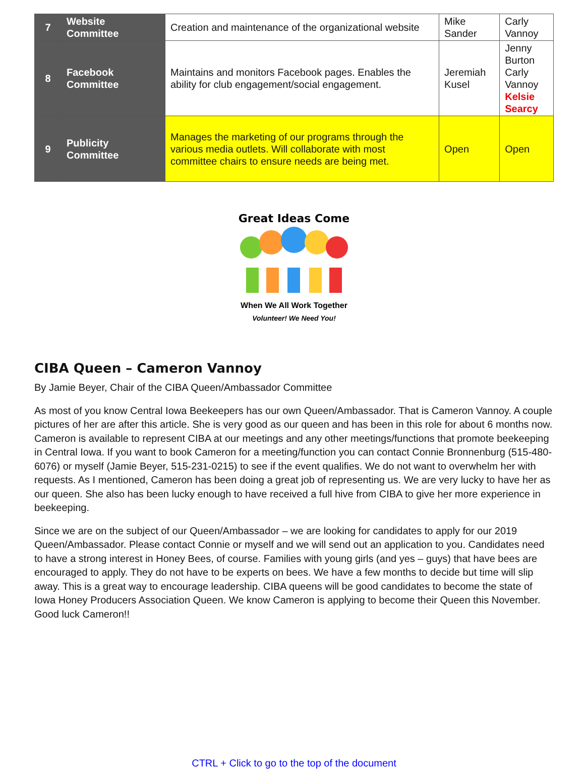| 7 | Website Committee | Creation and maintenance of the organizational website | Mike Sander | Carly Vannoy |
| 8 | Facebook Committee | Maintains and monitors Facebook pages. Enables the ability for club engagement/social engagement. | Jeremiah Kusel | Jenny Burton Carly Vannoy Kelsie Searcy |
| 9 | Publicity Committee | Manages the marketing of our programs through the various media outlets. Will collaborate with most committee chairs to ensure needs are being met. | Open | Open |
Great Ideas Come
When We All Work Together
Volunteer! We Need You!
CIBA Queen – Cameron Vannoy
By Jamie Beyer, Chair of the CIBA Queen/Ambassador Committee
As most of you know Central Iowa Beekeepers has our own Queen/Ambassador. That is Cameron Vannoy. A couple pictures of her are after this article. She is very good as our queen and has been in this role for about 6 months now. Cameron is available to represent CIBA at our meetings and any other meetings/functions that promote beekeeping in Central Iowa. If you want to book Cameron for a meeting/function you can contact Connie Bronnenburg (515-480-6076) or myself (Jamie Beyer, 515-231-0215) to see if the event qualifies. We do not want to overwhelm her with requests. As I mentioned, Cameron has been doing a great job of representing us. We are very lucky to have her as our queen. She also has been lucky enough to have received a full hive from CIBA to give her more experience in beekeeping.
Since we are on the subject of our Queen/Ambassador – we are looking for candidates to apply for our 2019 Queen/Ambassador. Please contact Connie or myself and we will send out an application to you. Candidates need to have a strong interest in Honey Bees, of course. Families with young girls (and yes – guys) that have bees are encouraged to apply. They do not have to be experts on bees. We have a few months to decide but time will slip away. This is a great way to encourage leadership. CIBA queens will be good candidates to become the state of Iowa Honey Producers Association Queen. We know Cameron is applying to become their Queen this November. Good luck Cameron!!
CTRL + Click to go to the top of the document